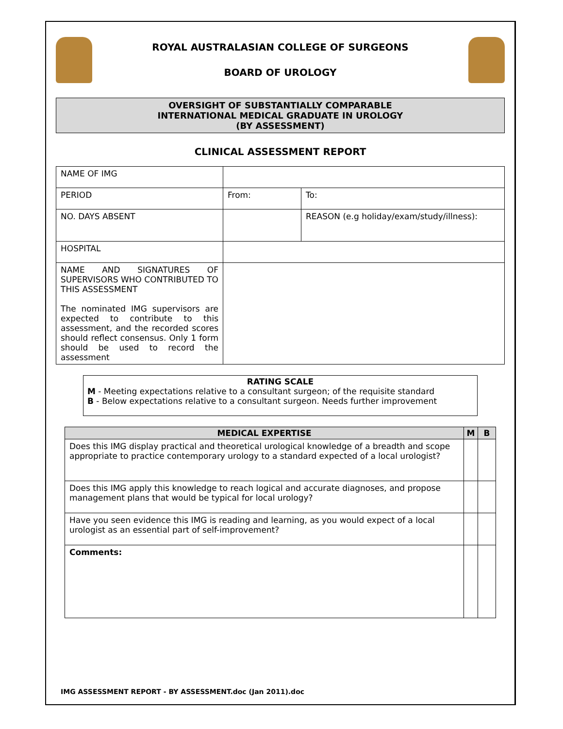ROYAL AUSTRALASIAN COLLEGE OF SURGEONS
BOARD OF UROLOGY
OVERSIGHT OF SUBSTANTIALLY COMPARABLE
INTERNATIONAL MEDICAL GRADUATE IN UROLOGY
(BY ASSESSMENT)
CLINICAL ASSESSMENT REPORT
| NAME OF IMG | | | |
| PERIOD | From: | | To: |
| NO. DAYS ABSENT | | REASON (e.g holiday/exam/study/illness): | |
| HOSPITAL | | | |
| NAME AND SIGNATURES OF SUPERVISORS WHO CONTRIBUTED TO THIS ASSESSMENT The nominated IMG supervisors are expected to contribute to this assessment, and the recorded scores should reflect consensus. Only 1 form should be used to record the assessment | | | |
RATING SCALE
M - Meeting expectations relative to a consultant surgeon; of the requisite standard
B - Below expectations relative to a consultant surgeon. Needs further improvement
| MEDICAL EXPERTISE | M | B |
| --- | --- | --- |
| Does this IMG display practical and theoretical urological knowledge of a breadth and scope appropriate to practice contemporary urology to a standard expected of a local urologist? | | |
| Does this IMG apply this knowledge to reach logical and accurate diagnoses, and propose management plans that would be typical for local urology? | | |
| Have you seen evidence this IMG is reading and learning, as you would expect of a local urologist as an essential part of self-improvement? | | |
| Comments: | | |
IMG ASSESSMENT REPORT - BY ASSESSMENT.doc (Jan 2011).doc